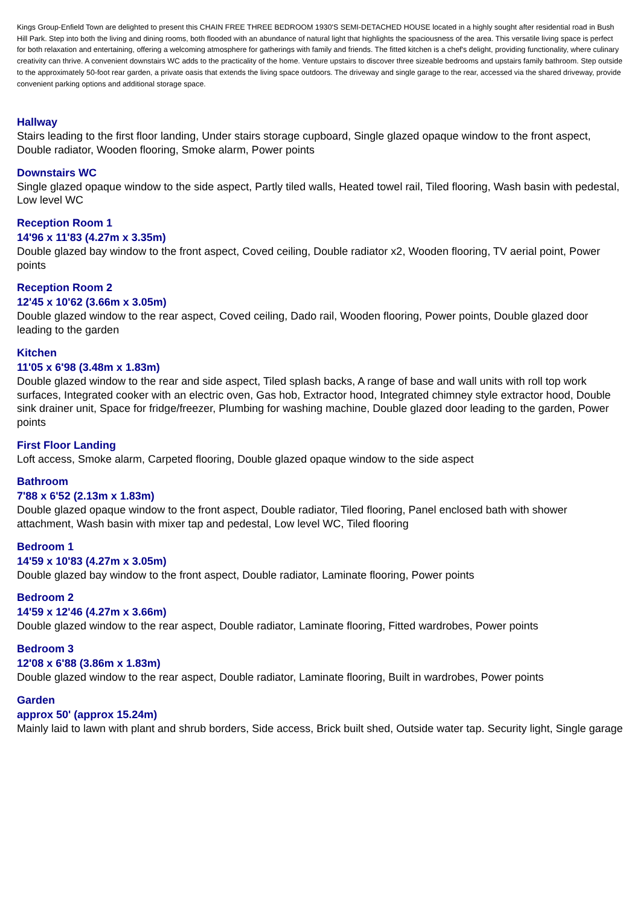Kings Group-Enfield Town are delighted to present this CHAIN FREE THREE BEDROOM 1930'S SEMI-DETACHED HOUSE located in a highly sought after residential road in Bush Hill Park. Step into both the living and dining rooms, both flooded with an abundance of natural light that highlights the spaciousness of the area. This versatile living space is perfect for both relaxation and entertaining, offering a welcoming atmosphere for gatherings with family and friends. The fitted kitchen is a chef's delight, providing functionality, where culinary creativity can thrive. A convenient downstairs WC adds to the practicality of the home. Venture upstairs to discover three sizeable bedrooms and upstairs family bathroom. Step outside to the approximately 50-foot rear garden, a private oasis that extends the living space outdoors. The driveway and single garage to the rear, accessed via the shared driveway, provide convenient parking options and additional storage space.
Hallway
Stairs leading to the first floor landing, Under stairs storage cupboard, Single glazed opaque window to the front aspect, Double radiator, Wooden flooring, Smoke alarm, Power points
Downstairs WC
Single glazed opaque window to the side aspect, Partly tiled walls, Heated towel rail, Tiled flooring, Wash basin with pedestal, Low level WC
Reception Room 1
14'96 x 11'83 (4.27m x 3.35m)
Double glazed bay window to the front aspect, Coved ceiling, Double radiator x2, Wooden flooring, TV aerial point, Power points
Reception Room 2
12'45 x 10'62 (3.66m x 3.05m)
Double glazed window to the rear aspect, Coved ceiling, Dado rail, Wooden flooring, Power points, Double glazed door leading to the garden
Kitchen
11'05 x 6'98 (3.48m x 1.83m)
Double glazed window to the rear and side aspect, Tiled splash backs, A range of base and wall units with roll top work surfaces, Integrated cooker with an electric oven, Gas hob, Extractor hood, Integrated chimney style extractor hood, Double sink drainer unit, Space for fridge/freezer, Plumbing for washing machine, Double glazed door leading to the garden, Power points
First Floor Landing
Loft access, Smoke alarm, Carpeted flooring, Double glazed opaque window to the side aspect
Bathroom
7'88 x 6'52 (2.13m x 1.83m)
Double glazed opaque window to the front aspect, Double radiator, Tiled flooring, Panel enclosed bath with shower attachment, Wash basin with mixer tap and pedestal, Low level WC, Tiled flooring
Bedroom 1
14'59 x 10'83 (4.27m x 3.05m)
Double glazed bay window to the front aspect, Double radiator, Laminate flooring, Power points
Bedroom 2
14'59 x 12'46 (4.27m x 3.66m)
Double glazed window to the rear aspect, Double radiator, Laminate flooring, Fitted wardrobes, Power points
Bedroom 3
12'08 x 6'88 (3.86m x 1.83m)
Double glazed window to the rear aspect, Double radiator, Laminate flooring, Built in wardrobes, Power points
Garden
approx 50' (approx 15.24m)
Mainly laid to lawn with plant and shrub borders, Side access, Brick built shed, Outside water tap. Security light, Single garage